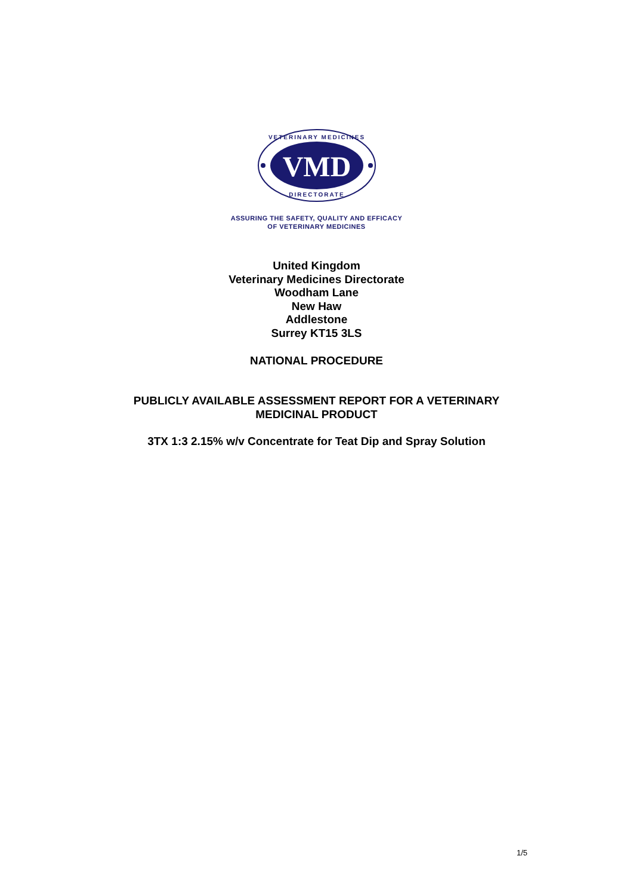VMD
VETERINARY MEDICINES
DIRECTORATE
ASSURING THE SAFETY, QUALITY AND EFFICACY
OF VETERINARY MEDICINES
United Kingdom
Veterinary Medicines Directorate
Woodham Lane
New Haw
Addlestone
Surrey KT15 3LS
NATIONAL PROCEDURE
PUBLICLY AVAILABLE ASSESSMENT REPORT FOR A VETERINARY
MEDICINAL PRODUCT
3TX 1:3 2.15% w/v Concentrate for Teat Dip and Spray Solution
1/5